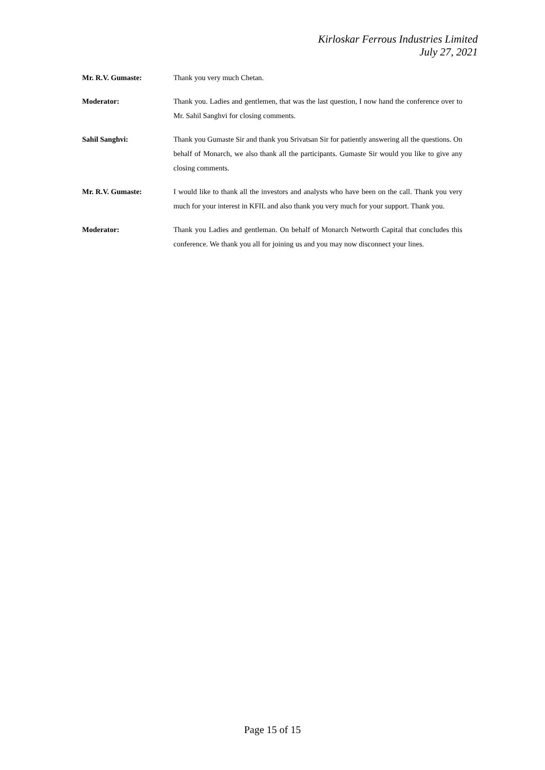Kirloskar Ferrous Industries Limited
July 27, 2021
Mr. R.V. Gumaste: Thank you very much Chetan.
Moderator: Thank you. Ladies and gentlemen, that was the last question, I now hand the conference over to Mr. Sahil Sanghvi for closing comments.
Sahil Sanghvi: Thank you Gumaste Sir and thank you Srivatsan Sir for patiently answering all the questions. On behalf of Monarch, we also thank all the participants. Gumaste Sir would you like to give any closing comments.
Mr. R.V. Gumaste: I would like to thank all the investors and analysts who have been on the call. Thank you very much for your interest in KFIL and also thank you very much for your support. Thank you.
Moderator: Thank you Ladies and gentleman. On behalf of Monarch Networth Capital that concludes this conference. We thank you all for joining us and you may now disconnect your lines.
Page 15 of 15